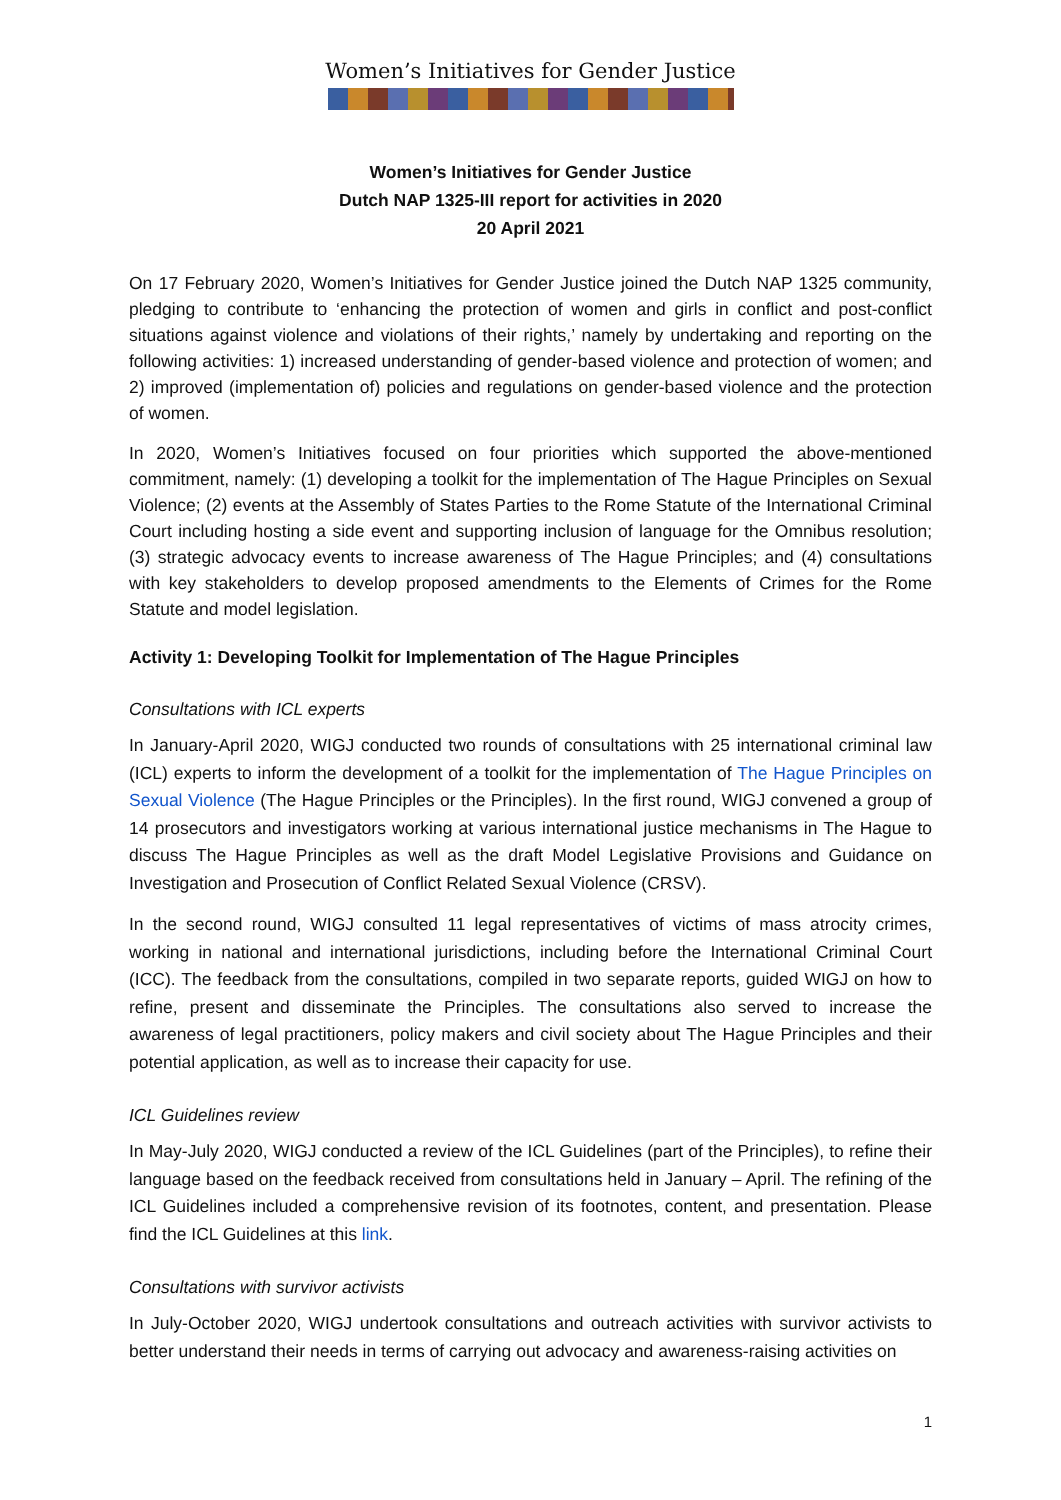Women’s Initiatives for Gender Justice
Women’s Initiatives for Gender Justice
Dutch NAP 1325-III report for activities in 2020
20 April 2021
On 17 February 2020, Women’s Initiatives for Gender Justice joined the Dutch NAP 1325 community, pledging to contribute to ‘enhancing the protection of women and girls in conflict and post-conflict situations against violence and violations of their rights,’ namely by undertaking and reporting on the following activities: 1) increased understanding of gender-based violence and protection of women; and 2) improved (implementation of) policies and regulations on gender-based violence and the protection of women.
In 2020, Women’s Initiatives focused on four priorities which supported the above-mentioned commitment, namely: (1) developing a toolkit for the implementation of The Hague Principles on Sexual Violence; (2) events at the Assembly of States Parties to the Rome Statute of the International Criminal Court including hosting a side event and supporting inclusion of language for the Omnibus resolution; (3) strategic advocacy events to increase awareness of The Hague Principles; and (4) consultations with key stakeholders to develop proposed amendments to the Elements of Crimes for the Rome Statute and model legislation.
Activity 1: Developing Toolkit for Implementation of The Hague Principles
Consultations with ICL experts
In January-April 2020, WIGJ conducted two rounds of consultations with 25 international criminal law (ICL) experts to inform the development of a toolkit for the implementation of The Hague Principles on Sexual Violence (The Hague Principles or the Principles). In the first round, WIGJ convened a group of 14 prosecutors and investigators working at various international justice mechanisms in The Hague to discuss The Hague Principles as well as the draft Model Legislative Provisions and Guidance on Investigation and Prosecution of Conflict Related Sexual Violence (CRSV).
In the second round, WIGJ consulted 11 legal representatives of victims of mass atrocity crimes, working in national and international jurisdictions, including before the International Criminal Court (ICC). The feedback from the consultations, compiled in two separate reports, guided WIGJ on how to refine, present and disseminate the Principles. The consultations also served to increase the awareness of legal practitioners, policy makers and civil society about The Hague Principles and their potential application, as well as to increase their capacity for use.
ICL Guidelines review
In May-July 2020, WIGJ conducted a review of the ICL Guidelines (part of the Principles), to refine their language based on the feedback received from consultations held in January – April. The refining of the ICL Guidelines included a comprehensive revision of its footnotes, content, and presentation. Please find the ICL Guidelines at this link.
Consultations with survivor activists
In July-October 2020, WIGJ undertook consultations and outreach activities with survivor activists to better understand their needs in terms of carrying out advocacy and awareness-raising activities on
1